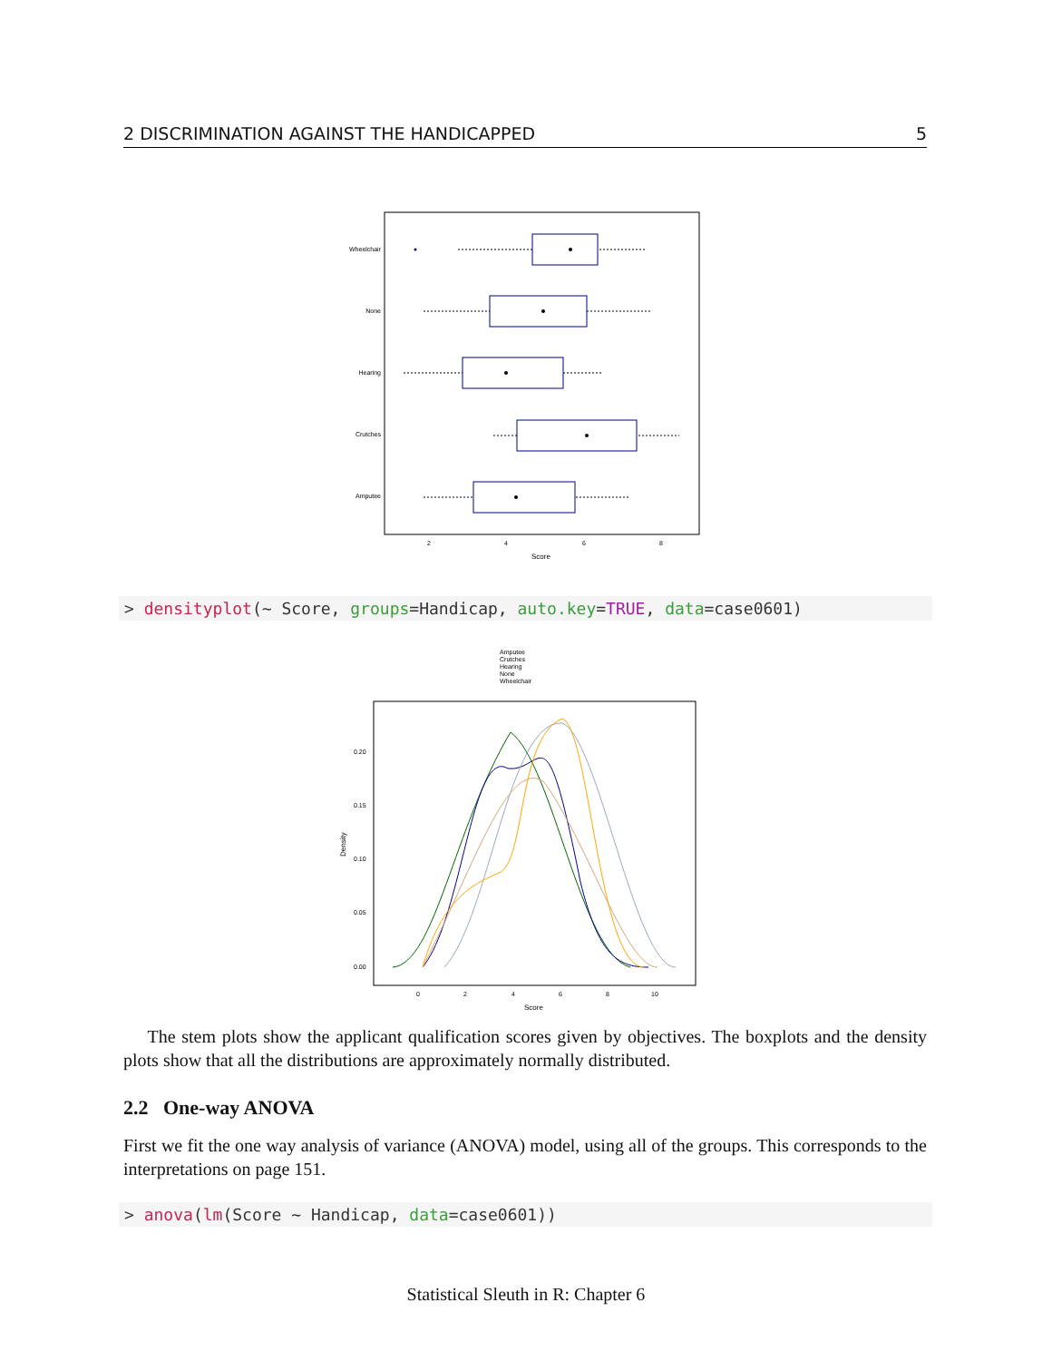2 DISCRIMINATION AGAINST THE HANDICAPPED 5
Wheelchair
None
Hearing
Crutches
Amputee
2
4
6
8
Score
> densityplot(~ Score, groups=Handicap, auto.key=TRUE, data=case0601)
Amputee
Crutches
Hearing
None
Wheelchair
0.20
0.15
0.10
0.05
0.00
0
2
4
6
8
10
Score
Density
The stem plots show the applicant qualification scores given by objectives. The boxplots and the density plots show that all the distributions are approximately normally distributed.
2.2 One-way ANOVA
First we fit the one way analysis of variance (ANOVA) model, using all of the groups. This corresponds to the interpretations on page 151.
> anova(lm(Score ~ Handicap, data=case0601))
Statistical Sleuth in R: Chapter 6